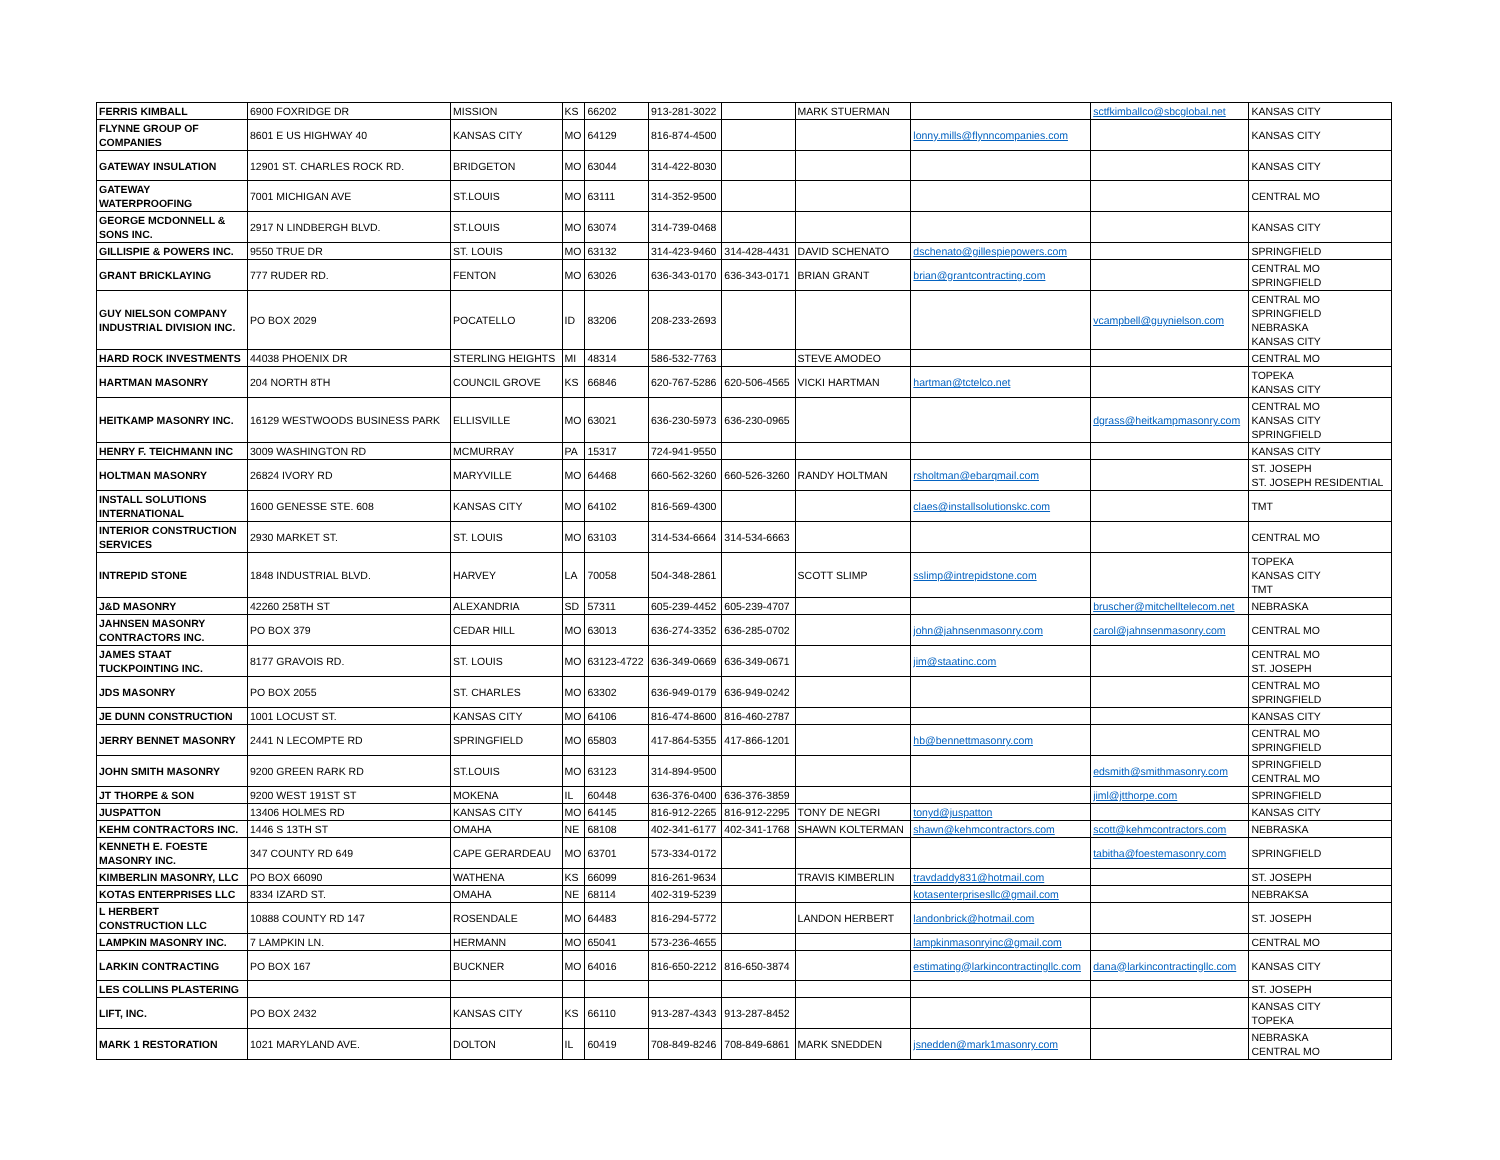| FERRIS KIMBALL | 6900 FOXRIDGE DR | MISSION | KS | 66202 | 913-281-3022 | | MARK STUERMAN | | sctfkimballco@sbcglobal.net | KANSAS CITY |
| FLYNNE GROUP OF COMPANIES | 8601 E US HIGHWAY 40 | KANSAS CITY | MO | 64129 | 816-874-4500 | | | lonny.mills@flynncompanies.com | | KANSAS CITY |
| GATEWAY INSULATION | 12901 ST. CHARLES ROCK RD. | BRIDGETON | MO | 63044 | 314-422-8030 | | | | | KANSAS CITY |
| GATEWAY WATERPROOFING | 7001 MICHIGAN AVE | ST.LOUIS | MO | 63111 | 314-352-9500 | | | | | CENTRAL MO |
| GEORGE MCDONNELL & SONS INC. | 2917 N LINDBERGH BLVD. | ST.LOUIS | MO | 63074 | 314-739-0468 | | | | | KANSAS CITY |
| GILLISPIE & POWERS INC. | 9550 TRUE DR | ST. LOUIS | MO | 63132 | 314-423-9460 | 314-428-4431 | DAVID SCHENATO | dschenato@gillespiepowers.com | | SPRINGFIELD |
| GRANT BRICKLAYING | 777 RUDER RD. | FENTON | MO | 63026 | 636-343-0170 | 636-343-0171 | BRIAN GRANT | brian@grantcontracting.com | | CENTRAL MO SPRINGFIELD |
| GUY NIELSON COMPANY INDUSTRIAL DIVISION INC. | PO BOX 2029 | POCATELLO | ID | 83206 | 208-233-2693 | | | | vcampbell@guynielson.com | CENTRAL MO SPRINGFIELD NEBRASKA KANSAS CITY |
| HARD ROCK INVESTMENTS | 44038 PHOENIX DR | STERLING HEIGHTS | MI | 48314 | 586-532-7763 | | STEVE AMODEO | | | CENTRAL MO |
| HARTMAN MASONRY | 204 NORTH 8TH | COUNCIL GROVE | KS | 66846 | 620-767-5286 | 620-506-4565 | VICKI HARTMAN | hartman@tctelco.net | | TOPEKA KANSAS CITY |
| HEITKAMP MASONRY INC. | 16129 WESTWOODS BUSINESS PARK | ELLISVILLE | MO | 63021 | 636-230-5973 | 636-230-0965 | | | dgrass@heitkampmasonry.com | CENTRAL MO KANSAS CITY SPRINGFIELD |
| HENRY F. TEICHMANN INC | 3009 WASHINGTON RD | MCMURRAY | PA | 15317 | 724-941-9550 | | | | | KANSAS CITY |
| HOLTMAN MASONRY | 26824 IVORY RD | MARYVILLE | MO | 64468 | 660-562-3260 | 660-526-3260 | RANDY HOLTMAN | rsholtman@ebarqmail.com | | ST. JOSEPH ST. JOSEPH RESIDENTIAL |
| INSTALL SOLUTIONS INTERNATIONAL | 1600 GENESSE STE. 608 | KANSAS CITY | MO | 64102 | 816-569-4300 | | | claes@installsolutionskc.com | | TMT |
| INTERIOR CONSTRUCTION SERVICES | 2930 MARKET ST. | ST. LOUIS | MO | 63103 | 314-534-6664 | 314-534-6663 | | | | CENTRAL MO |
| INTREPID STONE | 1848 INDUSTRIAL BLVD. | HARVEY | LA | 70058 | 504-348-2861 | | SCOTT SLIMP | sslimp@intrepidstone.com | | TOPEKA KANSAS CITY TMT |
| J&D MASONRY | 42260 258TH ST | ALEXANDRIA | SD | 57311 | 605-239-4452 | 605-239-4707 | | | bruscher@mitchelltelecom.net | NEBRASKA |
| JAHNSEN MASONRY CONTRACTORS INC. | PO BOX 379 | CEDAR HILL | MO | 63013 | 636-274-3352 | 636-285-0702 | | john@jahnsenmasonry.com | carol@jahnsenmasonry.com | CENTRAL MO |
| JAMES STAAT TUCKPOINTING INC. | 8177 GRAVOIS RD. | ST. LOUIS | MO | 63123-4722 | 636-349-0669 | 636-349-0671 | | jim@staatinc.com | | CENTRAL MO ST. JOSEPH |
| JDS MASONRY | PO BOX 2055 | ST. CHARLES | MO | 63302 | 636-949-0179 | 636-949-0242 | | | | CENTRAL MO SPRINGFIELD |
| JE DUNN CONSTRUCTION | 1001 LOCUST ST. | KANSAS CITY | MO | 64106 | 816-474-8600 | 816-460-2787 | | | | KANSAS CITY |
| JERRY BENNET MASONRY | 2441 N LECOMPTE RD | SPRINGFIELD | MO | 65803 | 417-864-5355 | 417-866-1201 | | hb@bennettmasonry.com | | CENTRAL MO SPRINGFIELD |
| JOHN SMITH MASONRY | 9200 GREEN RARK RD | ST.LOUIS | MO | 63123 | 314-894-9500 | | | | edsmith@smithmasonry.com | SPRINGFIELD CENTRAL MO |
| JT THORPE & SON | 9200 WEST 191ST ST | MOKENA | IL | 60448 | 636-376-0400 | 636-376-3859 | | | jiml@jtthorpe.com | SPRINGFIELD |
| JUSPATTON | 13406 HOLMES RD | KANSAS CITY | MO | 64145 | 816-912-2265 | 816-912-2295 | TONY DE NEGRI | tonyd@juspatton | | KANSAS CITY |
| KEHM CONTRACTORS INC. | 1446 S 13TH ST | OMAHA | NE | 68108 | 402-341-6177 | 402-341-1768 | SHAWN KOLTERMAN | shawn@kehmcontractors.com | scott@kehmcontractors.com | NEBRASKA |
| KENNETH E. FOESTE MASONRY INC. | 347 COUNTY RD 649 | CAPE GERARDEAU | MO | 63701 | 573-334-0172 | | | | tabitha@foestemasonry.com | SPRINGFIELD |
| KIMBERLIN MASONRY, LLC | PO BOX 66090 | WATHENA | KS | 66099 | 816-261-9634 | | TRAVIS KIMBERLIN | travdaddy831@hotmail.com | | ST. JOSEPH |
| KOTAS ENTERPRISES LLC | 8334 IZARD ST. | OMAHA | NE | 68114 | 402-319-5239 | | | kotasenterprisesllc@gmail.com | | NEBRAKSA |
| L HERBERT CONSTRUCTION LLC | 10888 COUNTY RD 147 | ROSENDALE | MO | 64483 | 816-294-5772 | | LANDON HERBERT | landonbrick@hotmail.com | | ST. JOSEPH |
| LAMPKIN MASONRY INC. | 7 LAMPKIN LN. | HERMANN | MO | 65041 | 573-236-4655 | | | lampkinmasonryinc@gmail.com | | CENTRAL MO |
| LARKIN CONTRACTING | PO BOX 167 | BUCKNER | MO | 64016 | 816-650-2212 | 816-650-3874 | | estimating@larkincontractingllc.com | dana@larkincontractingllc.com | KANSAS CITY |
| LES COLLINS PLASTERING | | | | | | | | | | ST. JOSEPH |
| LIFT, INC. | PO BOX 2432 | KANSAS CITY | KS | 66110 | 913-287-4343 | 913-287-8452 | | | | KANSAS CITY TOPEKA |
| MARK 1 RESTORATION | 1021 MARYLAND AVE. | DOLTON | IL | 60419 | 708-849-8246 | 708-849-6861 | MARK SNEDDEN | jsnedden@mark1masonry.com | | NEBRASKA CENTRAL MO |